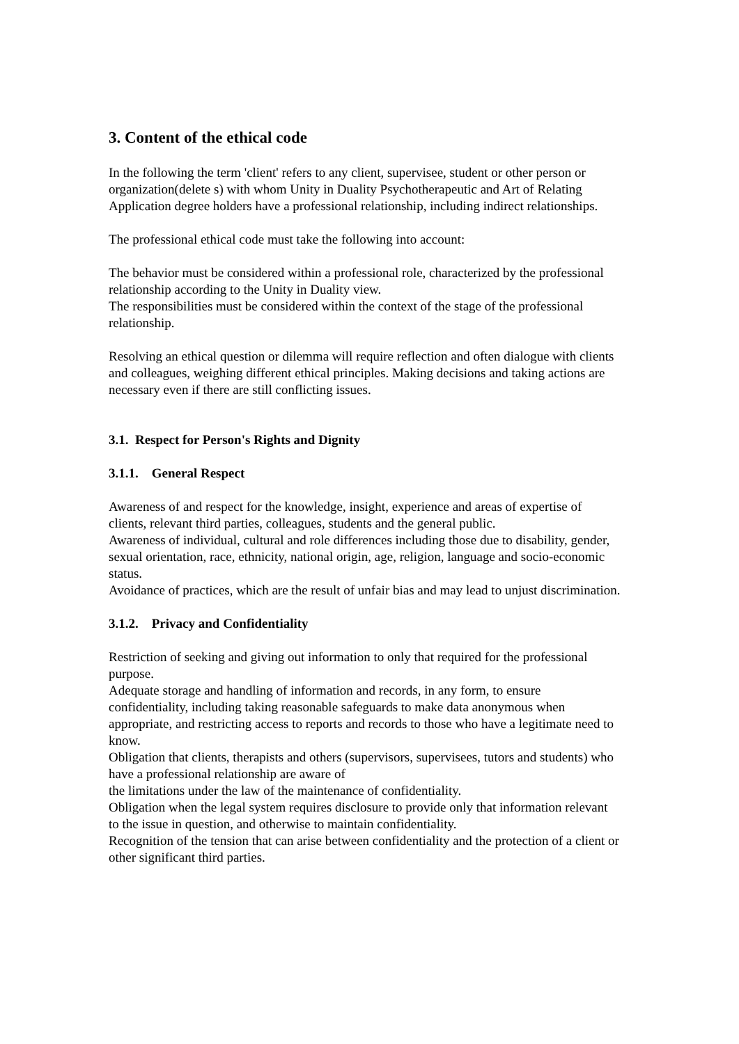3. Content of the ethical code
In the following the term 'client' refers to any client, supervisee, student or other person or organization(delete s) with whom Unity in Duality Psychotherapeutic and Art of Relating Application degree holders have a professional relationship, including indirect relationships.
The professional ethical code must take the following into account:
The behavior must be considered within a professional role, characterized by the professional relationship according to the Unity in Duality view.
The responsibilities must be considered within the context of the stage of the professional relationship.
Resolving an ethical question or dilemma will require reflection and often dialogue with clients and colleagues, weighing different ethical principles. Making decisions and taking actions are necessary even if there are still conflicting issues.
3.1. Respect for Person's Rights and Dignity
3.1.1. General Respect
Awareness of and respect for the knowledge, insight, experience and areas of expertise of clients, relevant third parties, colleagues, students and the general public.
Awareness of individual, cultural and role differences including those due to disability, gender, sexual orientation, race, ethnicity, national origin, age, religion, language and socio-economic status.
Avoidance of practices, which are the result of unfair bias and may lead to unjust discrimination.
3.1.2. Privacy and Confidentiality
Restriction of seeking and giving out information to only that required for the professional purpose.
Adequate storage and handling of information and records, in any form, to ensure confidentiality, including taking reasonable safeguards to make data anonymous when appropriate, and restricting access to reports and records to those who have a legitimate need to know.
Obligation that clients, therapists and others (supervisors, supervisees, tutors and students) who have a professional relationship are aware of
the limitations under the law of the maintenance of confidentiality.
Obligation when the legal system requires disclosure to provide only that information relevant to the issue in question, and otherwise to maintain confidentiality.
Recognition of the tension that can arise between confidentiality and the protection of a client or other significant third parties.